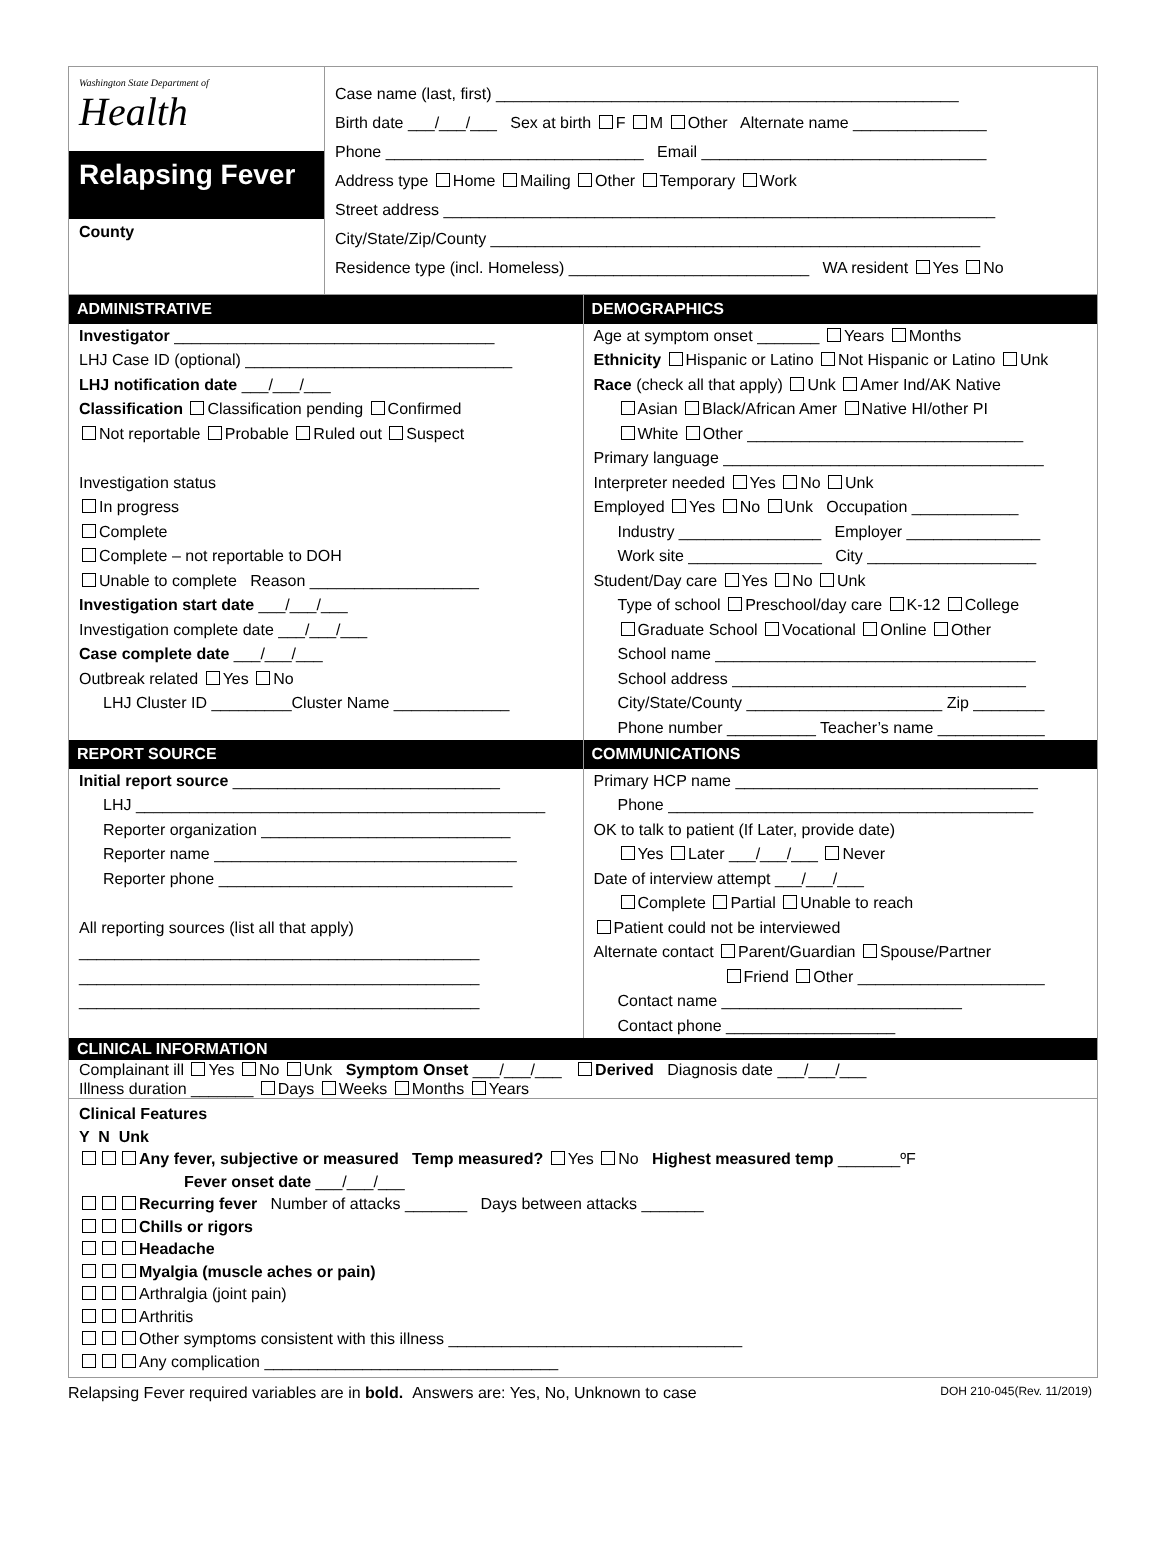Washington State Department of
Health
Relapsing Fever
County
Case name (last, first) ____________________________________________________
Birth date ___/___/___ Sex at birth F M Other Alternate name _______________
Phone _____________________________ Email ________________________________
Address type Home Mailing Other Temporary Work
Street address ______________________________________________________________
City/State/Zip/County _______________________________________________________
Residence type (incl. Homeless) ___________________________ WA resident Yes No
ADMINISTRATIVE
Investigator ____________________________________
LHJ Case ID (optional) ______________________________
LHJ notification date ___/___/___
Classification Classification pending Confirmed
Not reportable Probable Ruled out Suspect
Investigation status
In progress
Complete
Complete – not reportable to DOH
Unable to complete Reason ___________________
Investigation start date ___/___/___
Investigation complete date ___/___/___
Case complete date ___/___/___
Outbreak related Yes No
LHJ Cluster ID _________Cluster Name _____________
DEMOGRAPHICS
Age at symptom onset _______ Years Months
Ethnicity Hispanic or Latino Not Hispanic or Latino Unk
Race (check all that apply) Unk Amer Ind/AK Native
Asian Black/African Amer Native HI/other PI
White Other _______________________________
Primary language ____________________________________
Interpreter needed Yes No Unk
Employed Yes No Unk Occupation ____________
Industry ________________ Employer _______________
Work site _______________ City ___________________
Student/Day care Yes No Unk
Type of school Preschool/day care K-12 College
Graduate School Vocational Online Other
School name ____________________________________
School address _________________________________
City/State/County ______________________ Zip ________
Phone number __________ Teacher’s name ____________
REPORT SOURCE
Initial report source ______________________________
LHJ ______________________________________________
Reporter organization ____________________________
Reporter name __________________________________
Reporter phone _________________________________
All reporting sources (list all that apply)
_____________________________________________
_____________________________________________
_____________________________________________
COMMUNICATIONS
Primary HCP name __________________________________
Phone _________________________________________
OK to talk to patient (If Later, provide date)
Yes Later ___/___/___ Never
Date of interview attempt ___/___/___
Complete Partial Unable to reach
Patient could not be interviewed
Alternate contact Parent/Guardian Spouse/Partner
Friend Other _____________________
Contact name ___________________________
Contact phone ___________________
CLINICAL INFORMATION
Complainant ill Yes No Unk Symptom Onset ___/___/___ Derived Diagnosis date ___/___/___
Illness duration _______ Days Weeks Months Years
Clinical Features
Y N Unk
Any fever, subjective or measured Temp measured? Yes No Highest measured temp _______ºF
Fever onset date ___/___/___
Recurring fever Number of attacks _______ Days between attacks _______
Chills or rigors
Headache
Myalgia (muscle aches or pain)
Arthralgia (joint pain)
Arthritis
Other symptoms consistent with this illness _________________________________
Any complication _________________________________
Relapsing Fever required variables are in bold. Answers are: Yes, No, Unknown to case DOH 210-045(Rev. 11/2019)